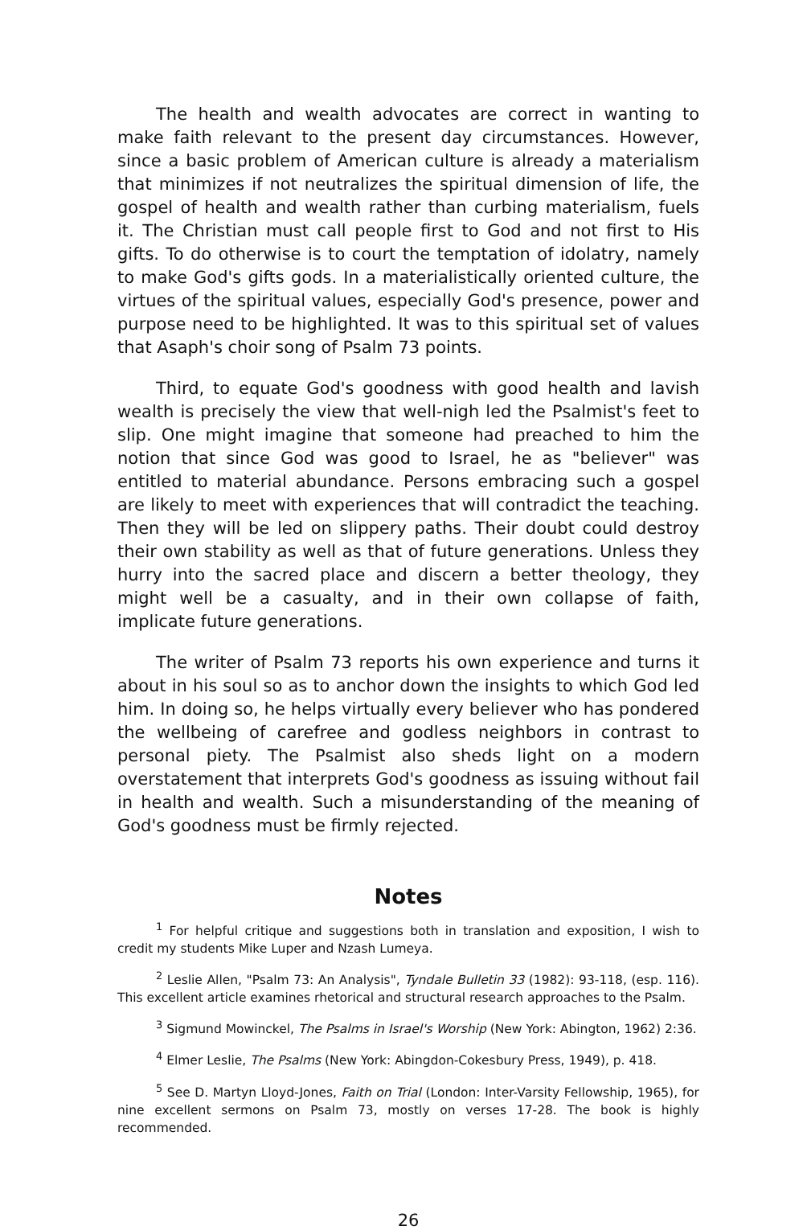The health and wealth advocates are correct in wanting to make faith relevant to the present day circumstances. However, since a basic problem of American culture is already a materialism that minimizes if not neutralizes the spiritual dimension of life, the gospel of health and wealth rather than curbing materialism, fuels it. The Christian must call people first to God and not first to His gifts. To do otherwise is to court the temptation of idolatry, namely to make God's gifts gods. In a materialistically oriented culture, the virtues of the spiritual values, especially God's presence, power and purpose need to be highlighted. It was to this spiritual set of values that Asaph's choir song of Psalm 73 points.
Third, to equate God's goodness with good health and lavish wealth is precisely the view that well-nigh led the Psalmist's feet to slip. One might imagine that someone had preached to him the notion that since God was good to Israel, he as "believer" was entitled to material abundance. Persons embracing such a gospel are likely to meet with experiences that will contradict the teaching. Then they will be led on slippery paths. Their doubt could destroy their own stability as well as that of future generations. Unless they hurry into the sacred place and discern a better theology, they might well be a casualty, and in their own collapse of faith, implicate future generations.
The writer of Psalm 73 reports his own experience and turns it about in his soul so as to anchor down the insights to which God led him. In doing so, he helps virtually every believer who has pondered the wellbeing of carefree and godless neighbors in contrast to personal piety. The Psalmist also sheds light on a modern overstatement that interprets God's goodness as issuing without fail in health and wealth. Such a misunderstanding of the meaning of God's goodness must be firmly rejected.
Notes
<sup>1</sup> For helpful critique and suggestions both in translation and exposition, I wish to credit my students Mike Luper and Nzash Lumeya.
<sup>2</sup> Leslie Allen, "Psalm 73: An Analysis", Tyndale Bulletin 33 (1982): 93-118, (esp. 116). This excellent article examines rhetorical and structural research approaches to the Psalm.
<sup>3</sup> Sigmund Mowinckel, The Psalms in Israel's Worship (New York: Abington, 1962) 2:36.
<sup>4</sup> Elmer Leslie, The Psalms (New York: Abingdon-Cokesbury Press, 1949), p. 418.
<sup>5</sup> See D. Martyn Lloyd-Jones, Faith on Trial (London: Inter-Varsity Fellowship, 1965), for nine excellent sermons on Psalm 73, mostly on verses 17-28. The book is highly recommended.
26